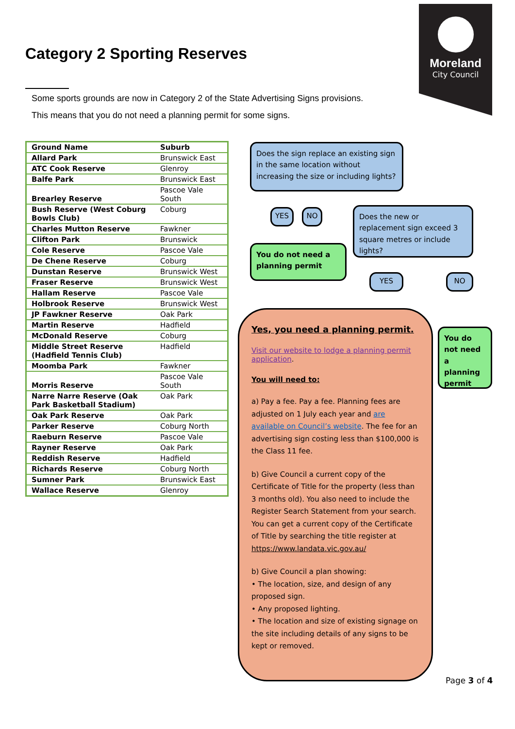Category 2 Sporting Reserves
Moreland
City Council
Some sports grounds are now in Category 2 of the State Advertising Signs provisions.
This means that you do not need a planning permit for some signs.
| Ground Name | Suburb |
| --- | --- |
| Allard Park | Brunswick East |
| ATC Cook Reserve | Glenroy |
| Balfe Park | Brunswick East |
| Brearley Reserve | Pascoe Vale South |
| Bush Reserve (West Coburg Bowls Club) | Coburg |
| Charles Mutton Reserve | Fawkner |
| Clifton Park | Brunswick |
| Cole Reserve | Pascoe Vale |
| De Chene Reserve | Coburg |
| Dunstan Reserve | Brunswick West |
| Fraser Reserve | Brunswick West |
| Hallam Reserve | Pascoe Vale |
| Holbrook Reserve | Brunswick West |
| JP Fawkner Reserve | Oak Park |
| Martin Reserve | Hadfield |
| McDonald Reserve | Coburg |
| Middle Street Reserve (Hadfield Tennis Club) | Hadfield |
| Moomba Park | Fawkner |
| Morris Reserve | Pascoe Vale South |
| Narre Narre Reserve (Oak Park Basketball Stadium) | Oak Park |
| Oak Park Reserve | Oak Park |
| Parker Reserve | Coburg North |
| Raeburn Reserve | Pascoe Vale |
| Rayner Reserve | Oak Park |
| Reddish Reserve | Hadfield |
| Richards Reserve | Coburg North |
| Sumner Park | Brunswick East |
| Wallace Reserve | Glenroy |
Does the sign replace an existing sign in the same location without increasing the size or including lights?
YES NO
Does the new or replacement sign exceed 3 square metres or include lights?
You do not need a planning permit
YES NO
You do not need a planning permit
Yes, you need a planning permit.
Visit our website to lodge a planning permit application.
You will need to:
a) Pay a fee. Pay a fee. Planning fees are adjusted on 1 July each year and are available on Council’s website. The fee for an advertising sign costing less than $100,000 is the Class 11 fee.
b) Give Council a current copy of the Certificate of Title for the property (less than 3 months old). You also need to include the Register Search Statement from your search. You can get a current copy of the Certificate of Title by searching the title register at https://www.landata.vic.gov.au/
b) Give Council a plan showing:
• The location, size, and design of any proposed sign.
• Any proposed lighting.
• The location and size of existing signage on the site including details of any signs to be kept or removed.
Page 3 of 4